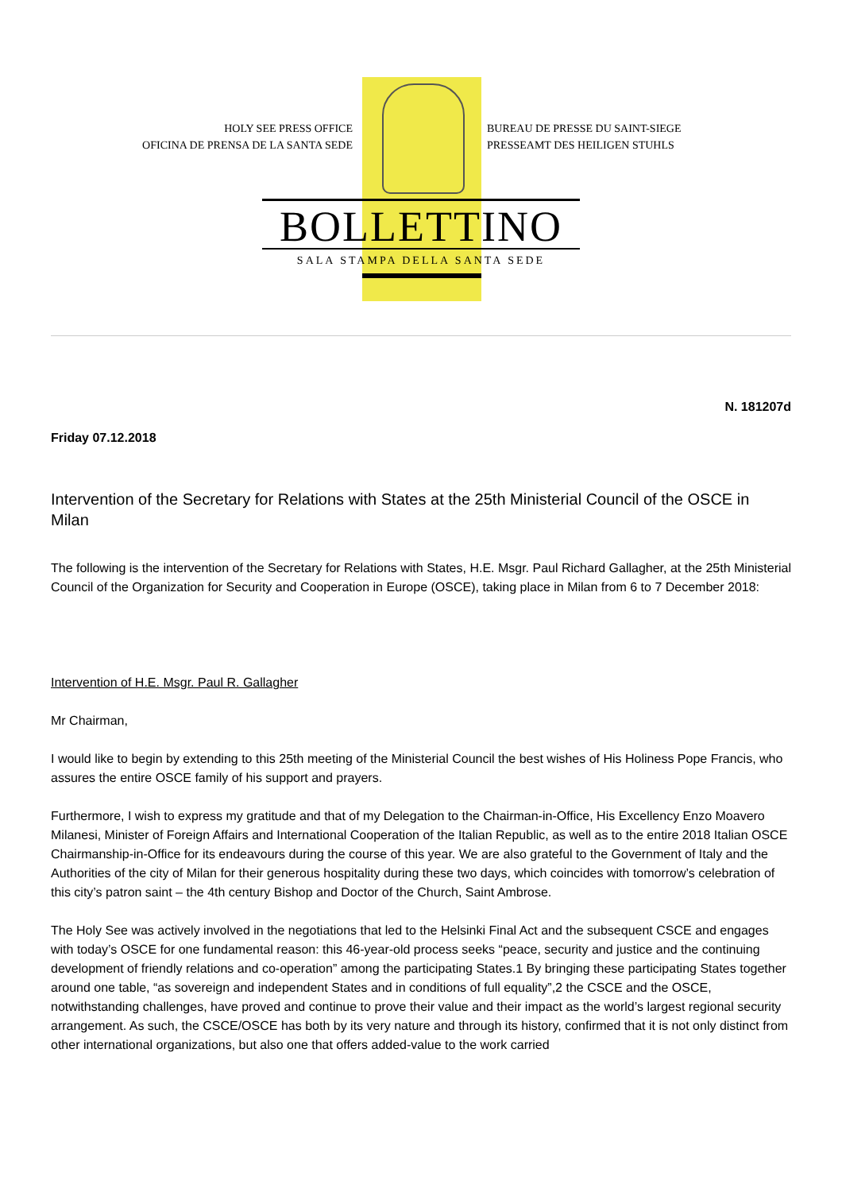HOLY SEE PRESS OFFICE
OFICINA DE PRENSA DE LA SANTA SEDE
BUREAU DE PRESSE DU SAINT-SIEGE
PRESSEAMT DES HEILIGEN STUHLS
BOLLETTINO
SALA STAMPA DELLA SANTA SEDE
N. 181207d
Friday 07.12.2018
Intervention of the Secretary for Relations with States at the 25th Ministerial Council of the OSCE in Milan
The following is the intervention of the Secretary for Relations with States, H.E. Msgr. Paul Richard Gallagher, at the 25th Ministerial Council of the Organization for Security and Cooperation in Europe (OSCE), taking place in Milan from 6 to 7 December 2018:
Intervention of H.E. Msgr. Paul R. Gallagher
Mr Chairman,
I would like to begin by extending to this 25th meeting of the Ministerial Council the best wishes of His Holiness Pope Francis, who assures the entire OSCE family of his support and prayers.
Furthermore, I wish to express my gratitude and that of my Delegation to the Chairman-in-Office, His Excellency Enzo Moavero Milanesi, Minister of Foreign Affairs and International Cooperation of the Italian Republic, as well as to the entire 2018 Italian OSCE Chairmanship-in-Office for its endeavours during the course of this year. We are also grateful to the Government of Italy and the Authorities of the city of Milan for their generous hospitality during these two days, which coincides with tomorrow’s celebration of this city’s patron saint – the 4th century Bishop and Doctor of the Church, Saint Ambrose.
The Holy See was actively involved in the negotiations that led to the Helsinki Final Act and the subsequent CSCE and engages with today’s OSCE for one fundamental reason: this 46-year-old process seeks “peace, security and justice and the continuing development of friendly relations and co-operation” among the participating States.1 By bringing these participating States together around one table, “as sovereign and independent States and in conditions of full equality”,2 the CSCE and the OSCE, notwithstanding challenges, have proved and continue to prove their value and their impact as the world’s largest regional security arrangement. As such, the CSCE/OSCE has both by its very nature and through its history, confirmed that it is not only distinct from other international organizations, but also one that offers added-value to the work carried